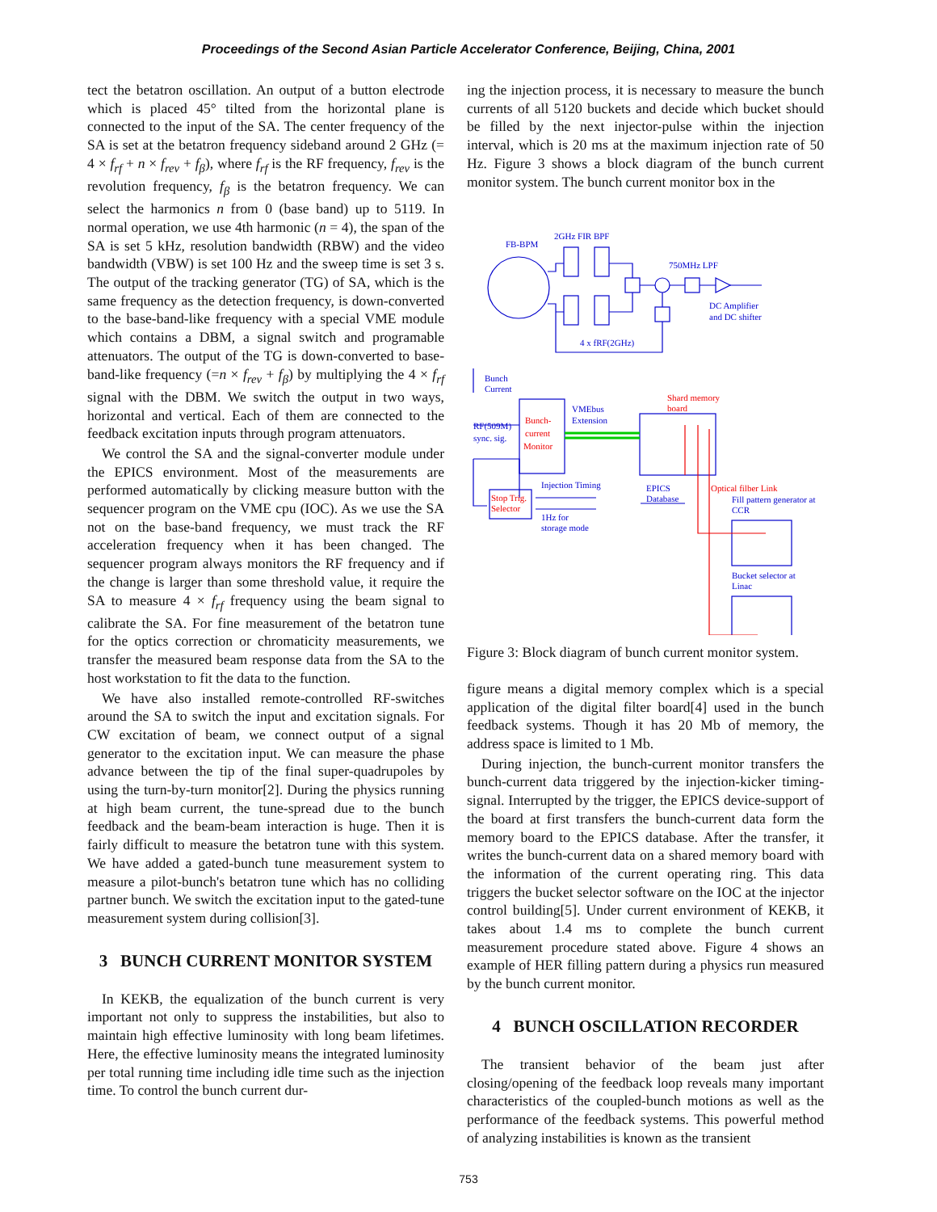Proceedings of the Second Asian Particle Accelerator Conference, Beijing, China, 2001
tect the betatron oscillation. An output of a button electrode which is placed 45° tilted from the horizontal plane is connected to the input of the SA. The center frequency of the SA is set at the betatron frequency sideband around 2 GHz (= 4 × f<sub>rf</sub> + n × f<sub>rev</sub> + f<sub>β</sub>), where f<sub>rf</sub> is the RF frequency, f<sub>rev</sub> is the revolution frequency, f<sub>β</sub> is the betatron frequency. We can select the harmonics n from 0 (base band) up to 5119. In normal operation, we use 4th harmonic (n = 4), the span of the SA is set 5 kHz, resolution bandwidth (RBW) and the video bandwidth (VBW) is set 100 Hz and the sweep time is set 3 s. The output of the tracking generator (TG) of SA, which is the same frequency as the detection frequency, is down-converted to the base-band-like frequency with a special VME module which contains a DBM, a signal switch and programable attenuators. The output of the TG is down-converted to base-band-like frequency (=n × f<sub>rev</sub> + f<sub>β</sub>) by multiplying the 4 × f<sub>rf</sub> signal with the DBM. We switch the output in two ways, horizontal and vertical. Each of them are connected to the feedback excitation inputs through program attenuators.
We control the SA and the signal-converter module under the EPICS environment. Most of the measurements are performed automatically by clicking measure button with the sequencer program on the VME cpu (IOC). As we use the SA not on the base-band frequency, we must track the RF acceleration frequency when it has been changed. The sequencer program always monitors the RF frequency and if the change is larger than some threshold value, it require the SA to measure 4 × f<sub>rf</sub> frequency using the beam signal to calibrate the SA. For fine measurement of the betatron tune for the optics correction or chromaticity measurements, we transfer the measured beam response data from the SA to the host workstation to fit the data to the function.
We have also installed remote-controlled RF-switches around the SA to switch the input and excitation signals. For CW excitation of beam, we connect output of a signal generator to the excitation input. We can measure the phase advance between the tip of the final super-quadrupoles by using the turn-by-turn monitor[2]. During the physics running at high beam current, the tune-spread due to the bunch feedback and the beam-beam interaction is huge. Then it is fairly difficult to measure the betatron tune with this system. We have added a gated-bunch tune measurement system to measure a pilot-bunch's betatron tune which has no colliding partner bunch. We switch the excitation input to the gated-tune measurement system during collision[3].
3 BUNCH CURRENT MONITOR SYSTEM
In KEKB, the equalization of the bunch current is very important not only to suppress the instabilities, but also to maintain high effective luminosity with long beam lifetimes. Here, the effective luminosity means the integrated luminosity per total running time including idle time such as the injection time. To control the bunch current dur-
ing the injection process, it is necessary to measure the bunch currents of all 5120 buckets and decide which bucket should be filled by the next injector-pulse within the injection interval, which is 20 ms at the maximum injection rate of 50 Hz. Figure 3 shows a block diagram of the bunch current monitor system. The bunch current monitor box in the
FB-BPM
2GHz FIR BPF
750MHz LPF
DC Amplifier
and DC shifter
4 x fRF(2GHz)
Bunch
Current
RF(509M)
sync. sig.
VMEbus
Extension
Injection Timing
EPICS
Database
1Hz for
storage mode
Fill pattern generator at
CCR
Bucket selector at
Linac
Bunch-
current
Monitor
Shard memory
board
Stop Trig.
Selector
Optical filber Link
Figure 3: Block diagram of bunch current monitor system.
figure means a digital memory complex which is a special application of the digital filter board[4] used in the bunch feedback systems. Though it has 20 Mb of memory, the address space is limited to 1 Mb.
During injection, the bunch-current monitor transfers the bunch-current data triggered by the injection-kicker timing-signal. Interrupted by the trigger, the EPICS device-support of the board at first transfers the bunch-current data form the memory board to the EPICS database. After the transfer, it writes the bunch-current data on a shared memory board with the information of the current operating ring. This data triggers the bucket selector software on the IOC at the injector control building[5]. Under current environment of KEKB, it takes about 1.4 ms to complete the bunch current measurement procedure stated above. Figure 4 shows an example of HER filling pattern during a physics run measured by the bunch current monitor.
4 BUNCH OSCILLATION RECORDER
The transient behavior of the beam just after closing/opening of the feedback loop reveals many important characteristics of the coupled-bunch motions as well as the performance of the feedback systems. This powerful method of analyzing instabilities is known as the transient
753